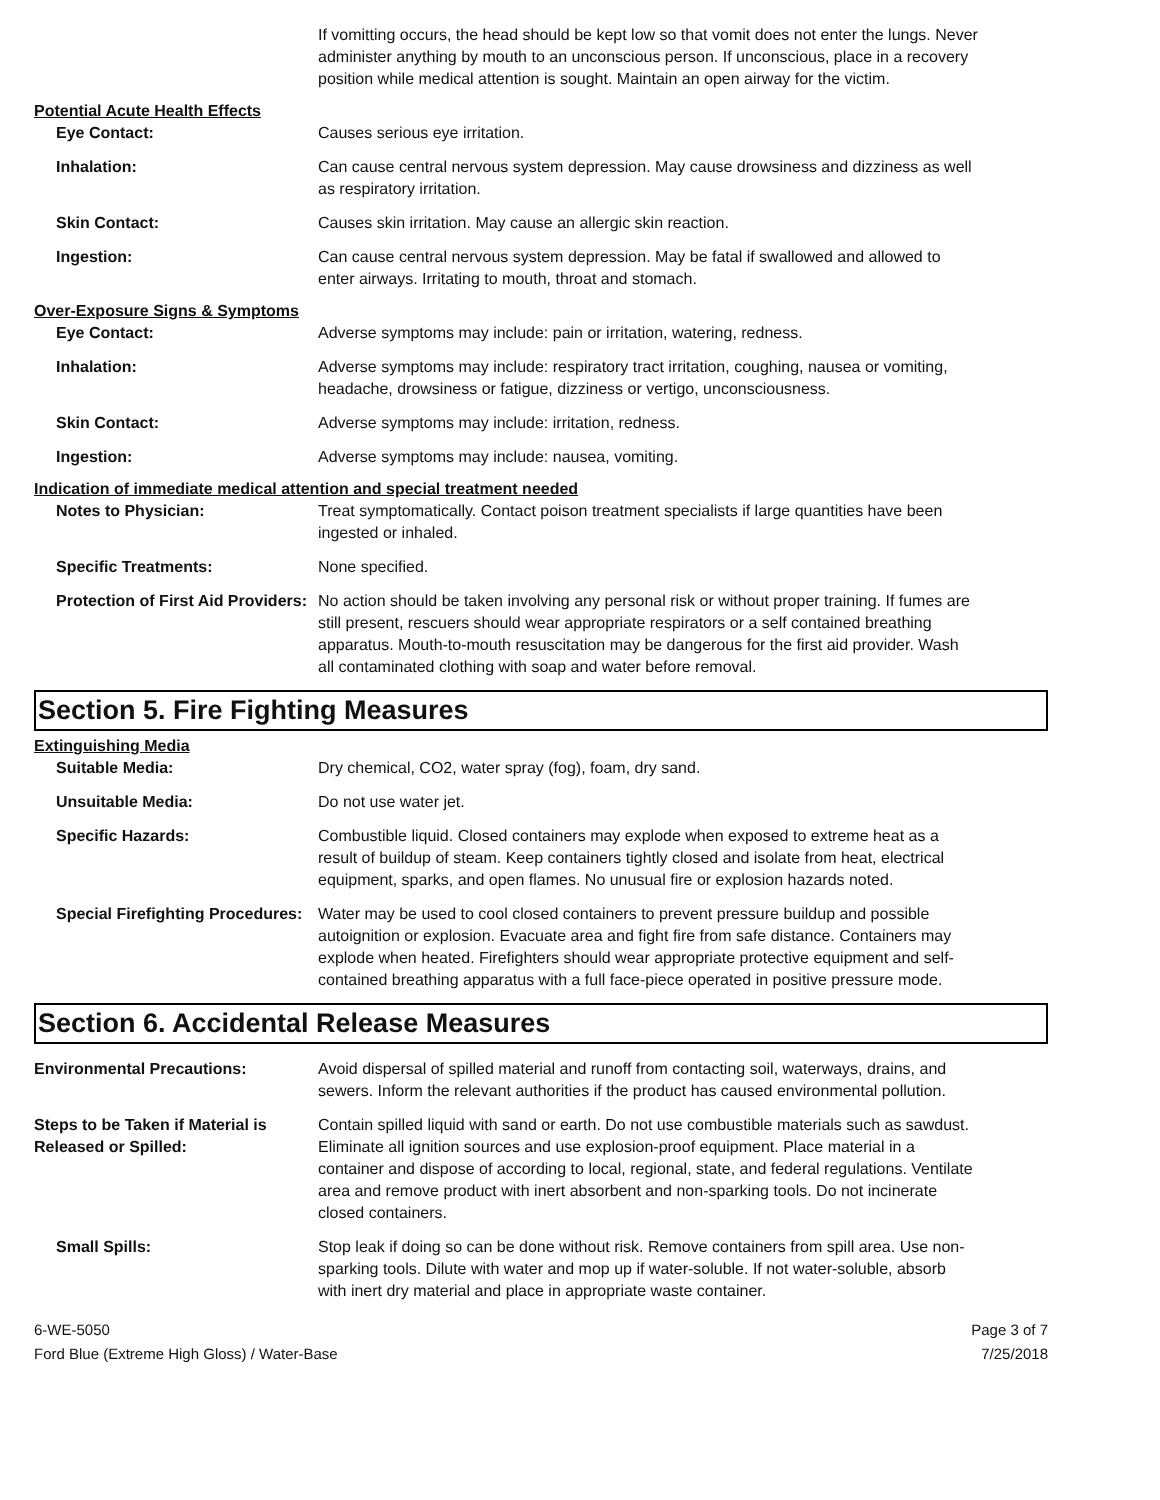If vomitting occurs, the head should be kept low so that vomit does not enter the lungs. Never administer anything by mouth to an unconscious person. If unconscious, place in a recovery position while medical attention is sought. Maintain an open airway for the victim.
Potential Acute Health Effects
Eye Contact: Causes serious eye irritation.
Inhalation: Can cause central nervous system depression. May cause drowsiness and dizziness as well as respiratory irritation.
Skin Contact: Causes skin irritation. May cause an allergic skin reaction.
Ingestion: Can cause central nervous system depression. May be fatal if swallowed and allowed to enter airways. Irritating to mouth, throat and stomach.
Over-Exposure Signs & Symptoms
Eye Contact: Adverse symptoms may include: pain or irritation, watering, redness.
Inhalation: Adverse symptoms may include: respiratory tract irritation, coughing, nausea or vomiting, headache, drowsiness or fatigue, dizziness or vertigo, unconsciousness.
Skin Contact: Adverse symptoms may include: irritation, redness.
Ingestion: Adverse symptoms may include: nausea, vomiting.
Indication of immediate medical attention and special treatment needed
Notes to Physician: Treat symptomatically. Contact poison treatment specialists if large quantities have been ingested or inhaled.
Specific Treatments: None specified.
Protection of First Aid Providers:
No action should be taken involving any personal risk or without proper training. If fumes are still present, rescuers should wear appropriate respirators or a self contained breathing apparatus. Mouth-to-mouth resuscitation may be dangerous for the first aid provider. Wash all contaminated clothing with soap and water before removal.
Section 5. Fire Fighting Measures
Extinguishing Media
Suitable Media: Dry chemical, CO2, water spray (fog), foam, dry sand.
Unsuitable Media: Do not use water jet.
Specific Hazards: Combustible liquid. Closed containers may explode when exposed to extreme heat as a result of buildup of steam. Keep containers tightly closed and isolate from heat, electrical equipment, sparks, and open flames. No unusual fire or explosion hazards noted.
Special Firefighting Procedures:
Water may be used to cool closed containers to prevent pressure buildup and possible autoignition or explosion. Evacuate area and fight fire from safe distance. Containers may explode when heated. Firefighters should wear appropriate protective equipment and self-contained breathing apparatus with a full face-piece operated in positive pressure mode.
Section 6. Accidental Release Measures
Environmental Precautions: Avoid dispersal of spilled material and runoff from contacting soil, waterways, drains, and sewers. Inform the relevant authorities if the product has caused environmental pollution.
Steps to be Taken if Material is Released or Spilled:
Contain spilled liquid with sand or earth. Do not use combustible materials such as sawdust. Eliminate all ignition sources and use explosion-proof equipment. Place material in a container and dispose of according to local, regional, state, and federal regulations. Ventilate area and remove product with inert absorbent and non-sparking tools. Do not incinerate closed containers.
Small Spills: Stop leak if doing so can be done without risk. Remove containers from spill area. Use non-sparking tools. Dilute with water and mop up if water-soluble. If not water-soluble, absorb with inert dry material and place in appropriate waste container.
6-WE-5050
Ford Blue (Extreme High Gloss) / Water-Base
Page 3 of 7
7/25/2018